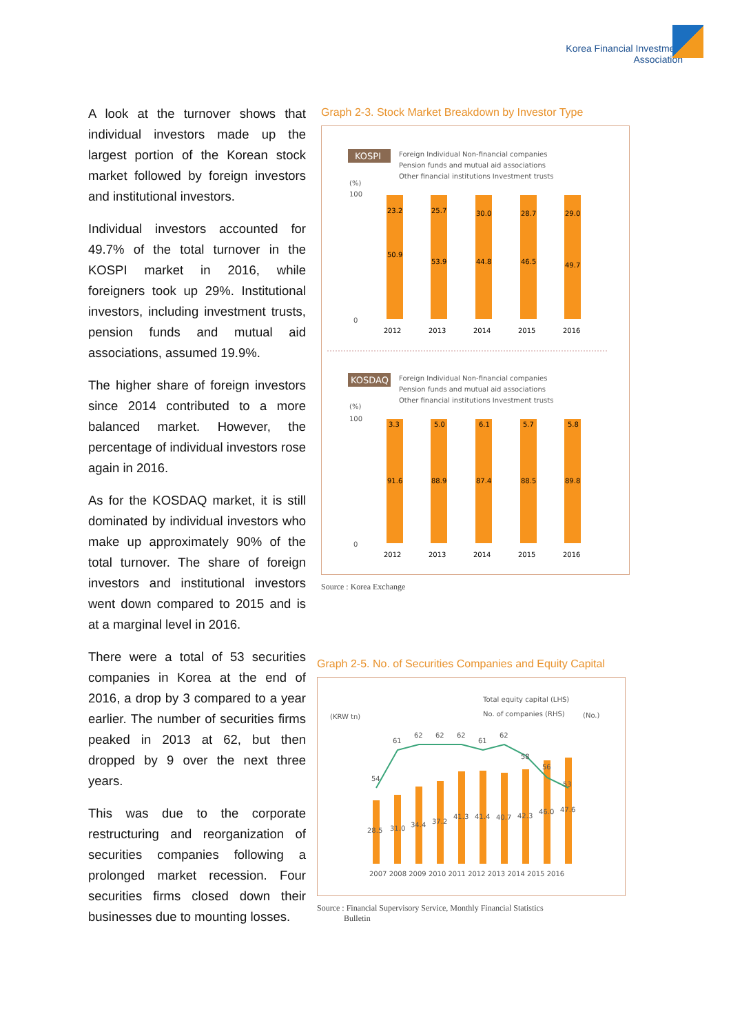Korea Financial Investment
Association
A look at the turnover shows that individual investors made up the largest portion of the Korean stock market followed by foreign investors and institutional investors.
Individual investors accounted for 49.7% of the total turnover in the KOSPI market in 2016, while foreigners took up 29%. Institutional investors, including investment trusts, pension funds and mutual aid associations, assumed 19.9%.
The higher share of foreign investors since 2014 contributed to a more balanced market. However, the percentage of individual investors rose again in 2016.
As for the KOSDAQ market, it is still dominated by individual investors who make up approximately 90% of the total turnover. The share of foreign investors and institutional investors went down compared to 2015 and is at a marginal level in 2016.
There were a total of 53 securities companies in Korea at the end of 2016, a drop by 3 compared to a year earlier. The number of securities firms peaked in 2013 at 62, but then dropped by 9 over the next three years.
This was due to the corporate restructuring and reorganization of securities companies following a prolonged market recession. Four securities firms closed down their businesses due to mounting losses.
Graph 2-3. Stock Market Breakdown by Investor Type
KOSPI
Foreign Individual Non-financial companies
Pension funds and mutual aid associations
Other financial institutions Investment trusts
(%)
100
0
23.2
25.7
30.0
28.7
29.0
50.9
53.9
44.8
46.5
49.7
2012
2013
2014
2015
2016
KOSDAQ
Foreign Individual Non-financial companies
Pension funds and mutual aid associations
Other financial institutions Investment trusts
(%)
100
0
3.3
5.0
6.1
5.7
5.8
91.6
88.9
87.4
88.5
89.8
2012
2013
2014
2015
2016
Source : Korea Exchange
Graph 2-5. No. of Securities Companies and Equity Capital
Total equity capital (LHS)
No. of companies (RHS)
(KRW tn)
(No.)
28.5
31.0
34.4
37.2
41.3
41.4
40.7
42.3
46.0
47.6
54
61
62
62
62
61
62
58
56
53
2007 2008 2009 2010 2011 2012 2013 2014 2015 2016
Source : Financial Supervisory Service, Monthly Financial Statistics
Bulletin